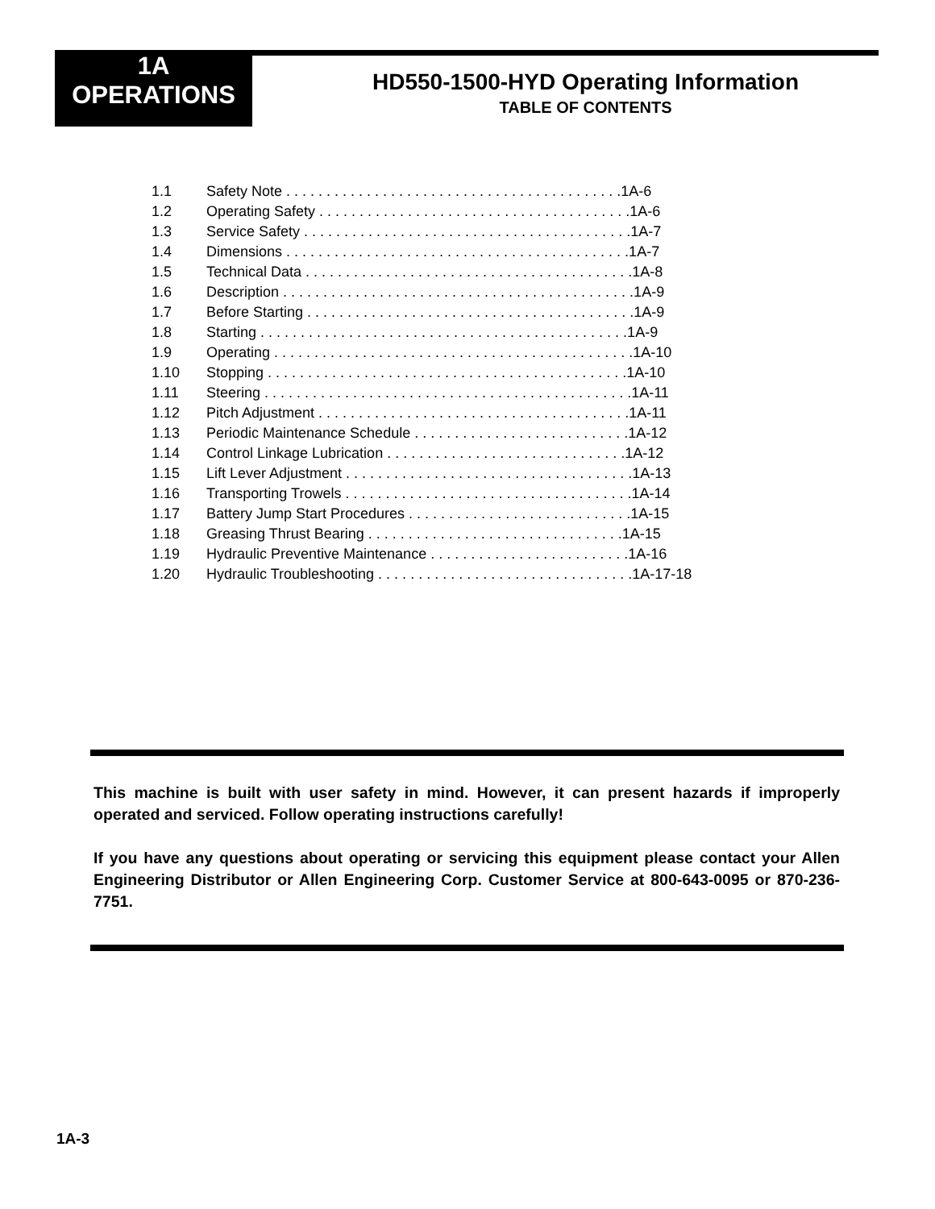1A
OPERATIONS
HD550-1500-HYD Operating Information
TABLE OF CONTENTS
1.1 Safety Note . . . . . . . . . . . . . . . . . . . . . . . . . . . . . . . . . . . . . . . . . .1A-6
1.2 Operating Safety . . . . . . . . . . . . . . . . . . . . . . . . . . . . . . . . . . . . . . .1A-6
1.3 Service Safety . . . . . . . . . . . . . . . . . . . . . . . . . . . . . . . . . . . . . . . . .1A-7
1.4 Dimensions . . . . . . . . . . . . . . . . . . . . . . . . . . . . . . . . . . . . . . . . . . .1A-7
1.5 Technical Data . . . . . . . . . . . . . . . . . . . . . . . . . . . . . . . . . . . . . . . . .1A-8
1.6 Description . . . . . . . . . . . . . . . . . . . . . . . . . . . . . . . . . . . . . . . . . . . .1A-9
1.7 Before Starting . . . . . . . . . . . . . . . . . . . . . . . . . . . . . . . . . . . . . . . . .1A-9
1.8 Starting . . . . . . . . . . . . . . . . . . . . . . . . . . . . . . . . . . . . . . . . . . . . . .1A-9
1.9 Operating . . . . . . . . . . . . . . . . . . . . . . . . . . . . . . . . . . . . . . . . . . . . .1A-10
1.10 Stopping . . . . . . . . . . . . . . . . . . . . . . . . . . . . . . . . . . . . . . . . . . . . .1A-10
1.11 Steering . . . . . . . . . . . . . . . . . . . . . . . . . . . . . . . . . . . . . . . . . . . . . .1A-11
1.12 Pitch Adjustment . . . . . . . . . . . . . . . . . . . . . . . . . . . . . . . . . . . . . . .1A-11
1.13 Periodic Maintenance Schedule . . . . . . . . . . . . . . . . . . . . . . . . . . .1A-12
1.14 Control Linkage Lubrication . . . . . . . . . . . . . . . . . . . . . . . . . . . . . .1A-12
1.15 Lift Lever Adjustment . . . . . . . . . . . . . . . . . . . . . . . . . . . . . . . . . . . .1A-13
1.16 Transporting Trowels . . . . . . . . . . . . . . . . . . . . . . . . . . . . . . . . . . . .1A-14
1.17 Battery Jump Start Procedures . . . . . . . . . . . . . . . . . . . . . . . . . . . .1A-15
1.18 Greasing Thrust Bearing . . . . . . . . . . . . . . . . . . . . . . . . . . . . . . . .1A-15
1.19 Hydraulic Preventive Maintenance . . . . . . . . . . . . . . . . . . . . . . . . .1A-16
1.20 Hydraulic Troubleshooting . . . . . . . . . . . . . . . . . . . . . . . . . . . . . . . .1A-17-18
This machine is built with user safety in mind. However, it can present hazards if improperly operated and serviced. Follow operating instructions carefully!
If you have any questions about operating or servicing this equipment please contact your Allen Engineering Distributor or Allen Engineering Corp. Customer Service at 800-643-0095 or 870-236-7751.
1A-3